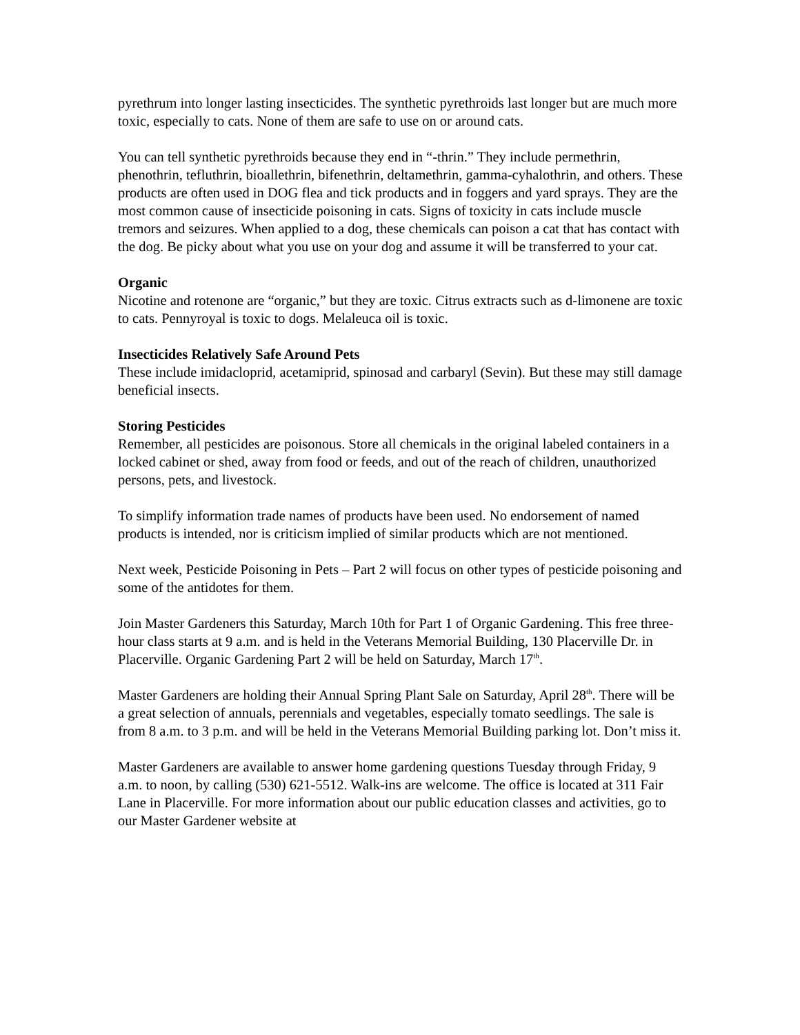pyrethrum into longer lasting insecticides. The synthetic pyrethroids last longer but are much more toxic, especially to cats. None of them are safe to use on or around cats.
You can tell synthetic pyrethroids because they end in “-thrin.” They include permethrin, phenothrin, tefluthrin, bioallethrin, bifenethrin, deltamethrin, gamma-cyhalothrin, and others. These products are often used in DOG flea and tick products and in foggers and yard sprays. They are the most common cause of insecticide poisoning in cats. Signs of toxicity in cats include muscle tremors and seizures. When applied to a dog, these chemicals can poison a cat that has contact with the dog. Be picky about what you use on your dog and assume it will be transferred to your cat.
Organic
Nicotine and rotenone are “organic,” but they are toxic. Citrus extracts such as d-limonene are toxic to cats. Pennyroyal is toxic to dogs. Melaleuca oil is toxic.
Insecticides Relatively Safe Around Pets
These include imidacloprid, acetamiprid, spinosad and carbaryl (Sevin). But these may still damage beneficial insects.
Storing Pesticides
Remember, all pesticides are poisonous. Store all chemicals in the original labeled containers in a locked cabinet or shed, away from food or feeds, and out of the reach of children, unauthorized persons, pets, and livestock.
To simplify information trade names of products have been used. No endorsement of named products is intended, nor is criticism implied of similar products which are not mentioned.
Next week, Pesticide Poisoning in Pets – Part 2 will focus on other types of pesticide poisoning and some of the antidotes for them.
Join Master Gardeners this Saturday, March 10th for Part 1 of Organic Gardening. This free three-hour class starts at 9 a.m. and is held in the Veterans Memorial Building, 130 Placerville Dr. in Placerville. Organic Gardening Part 2 will be held on Saturday, March 17<sup>th</sup>.
Master Gardeners are holding their Annual Spring Plant Sale on Saturday, April 28<sup>th</sup>. There will be a great selection of annuals, perennials and vegetables, especially tomato seedlings. The sale is from 8 a.m. to 3 p.m. and will be held in the Veterans Memorial Building parking lot. Don’t miss it.
Master Gardeners are available to answer home gardening questions Tuesday through Friday, 9 a.m. to noon, by calling (530) 621-5512. Walk-ins are welcome. The office is located at 311 Fair Lane in Placerville. For more information about our public education classes and activities, go to our Master Gardener website at